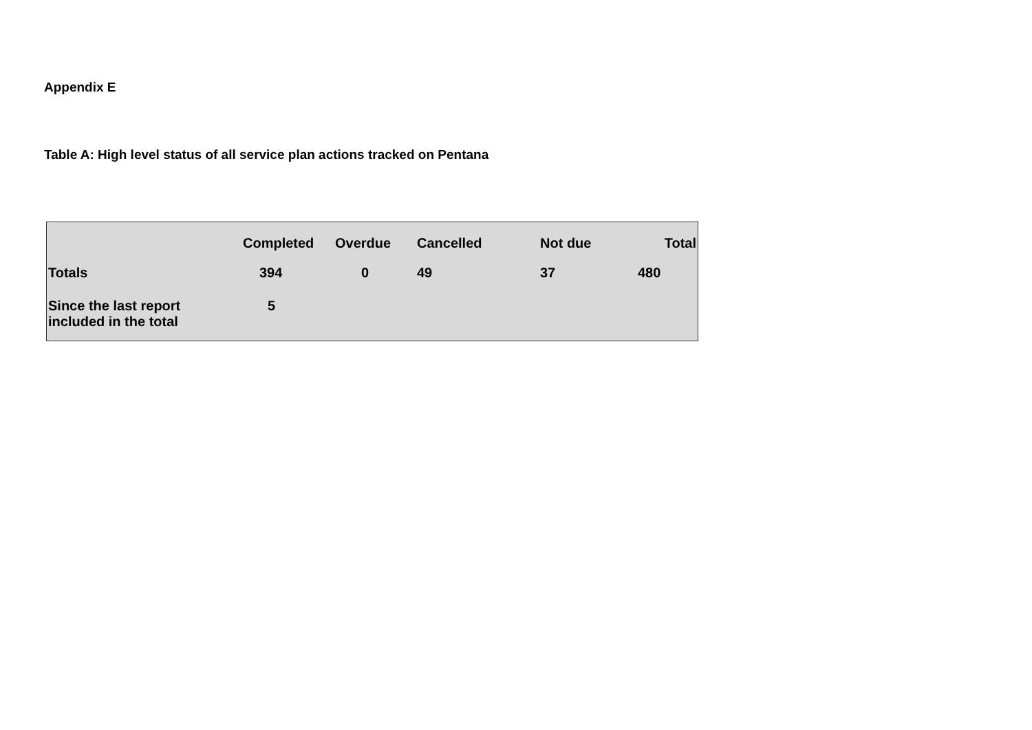Appendix E
Table A: High level status of all service plan actions tracked on Pentana
| | Completed | Overdue | Cancelled | Not due | Total |
| --- | --- | --- | --- | --- | --- |
| Totals | 394 | 0 | 49 | 37 | 480 |
| Since the last report included in the total | 5 | | | | |